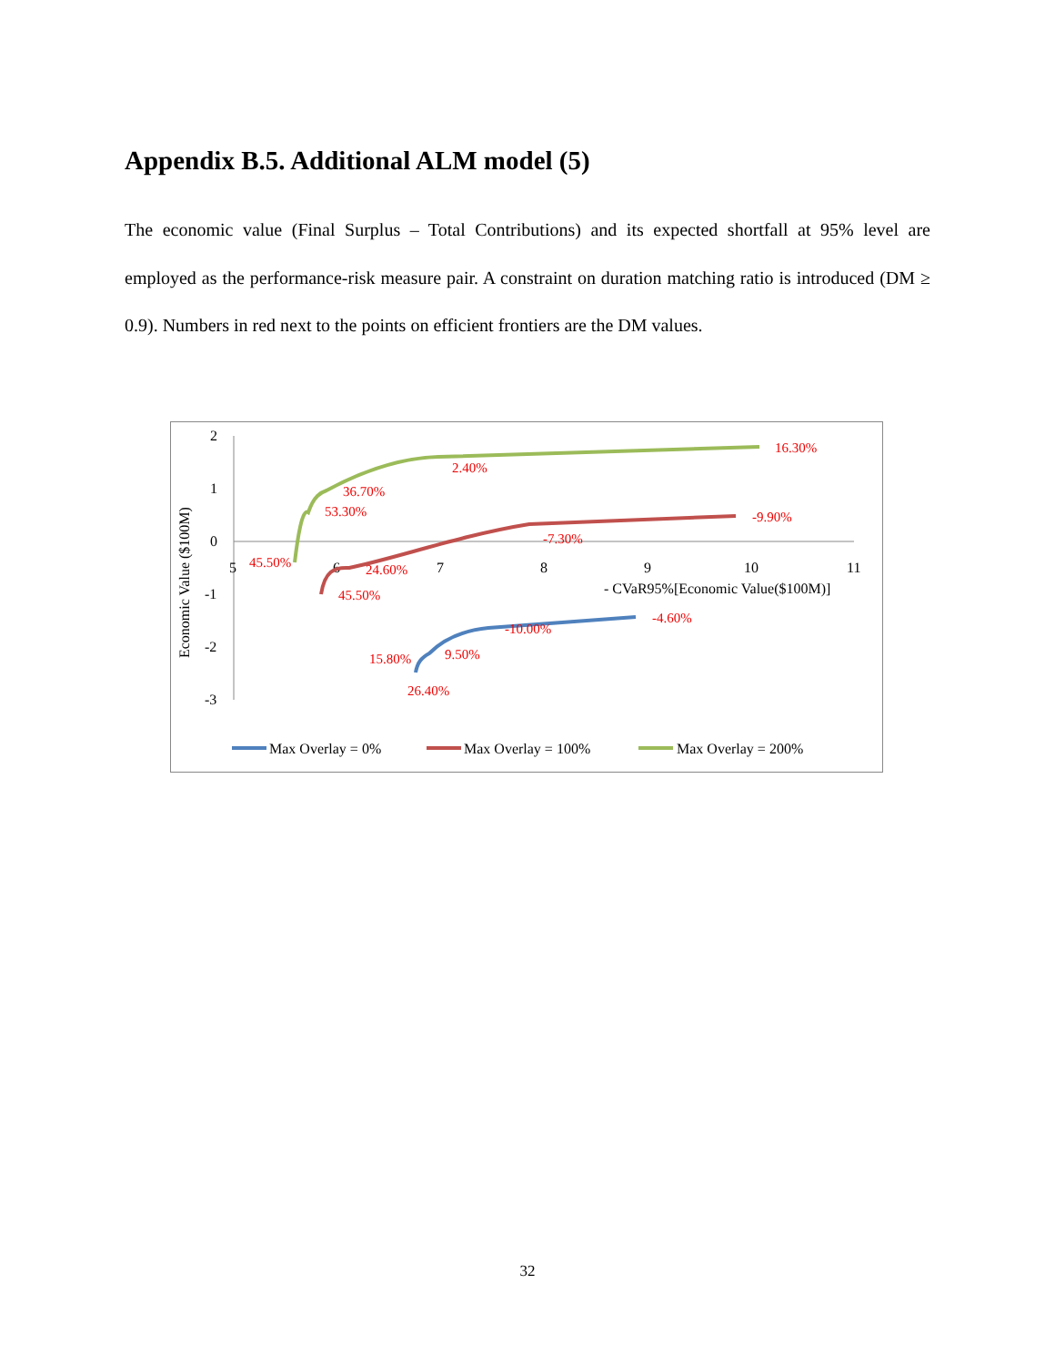Appendix B.5. Additional ALM model (5)
The economic value (Final Surplus – Total Contributions) and its expected shortfall at 95% level are employed as the performance-risk measure pair. A constraint on duration matching ratio is introduced (DM ≥ 0.9). Numbers in red next to the points on efficient frontiers are the DM values.
2
1
0
-1
-2
-3
5
6
7
8
9
10
11
- CVaR95%[Economic Value($100M)]
Economic Value ($100M)
16.30%
2.40%
36.70%
53.30%
45.50%
-9.90%
-7.30%
24.60%
45.50%
-4.60%
-10.00%
9.50%
15.80%
26.40%
Max Overlay = 0%
Max Overlay = 100%
Max Overlay = 200%
32